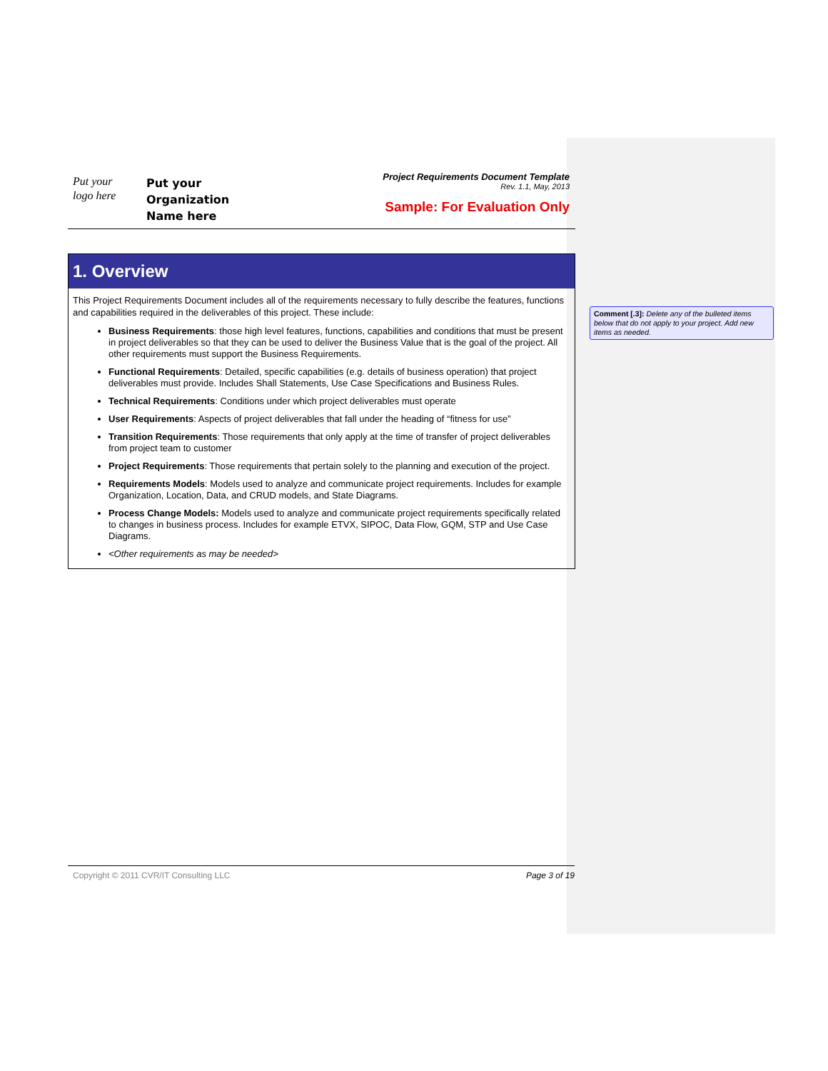Put your
logo here
Put your
Organization
Name here
Project Requirements Document Template
Rev. 1.1, May, 2013
Sample: For Evaluation Only
1. Overview
This Project Requirements Document includes all of the requirements necessary to fully describe the features, functions and capabilities required in the deliverables of this project. These include:
Business Requirements: those high level features, functions, capabilities and conditions that must be present in project deliverables so that they can be used to deliver the Business Value that is the goal of the project. All other requirements must support the Business Requirements.
Functional Requirements: Detailed, specific capabilities (e.g. details of business operation) that project deliverables must provide. Includes Shall Statements, Use Case Specifications and Business Rules.
Technical Requirements: Conditions under which project deliverables must operate
User Requirements: Aspects of project deliverables that fall under the heading of “fitness for use”
Transition Requirements: Those requirements that only apply at the time of transfer of project deliverables from project team to customer
Project Requirements: Those requirements that pertain solely to the planning and execution of the project.
Requirements Models: Models used to analyze and communicate project requirements. Includes for example Organization, Location, Data, and CRUD models, and State Diagrams.
Process Change Models: Models used to analyze and communicate project requirements specifically related to changes in business process. Includes for example ETVX, SIPOC, Data Flow, GQM, STP and Use Case Diagrams.
<Other requirements as may be needed>
Comment [.3]: Delete any of the bulleted items below that do not apply to your project. Add new items as needed.
Copyright © 2011 CVR/IT Consulting LLC Page 3 of 19